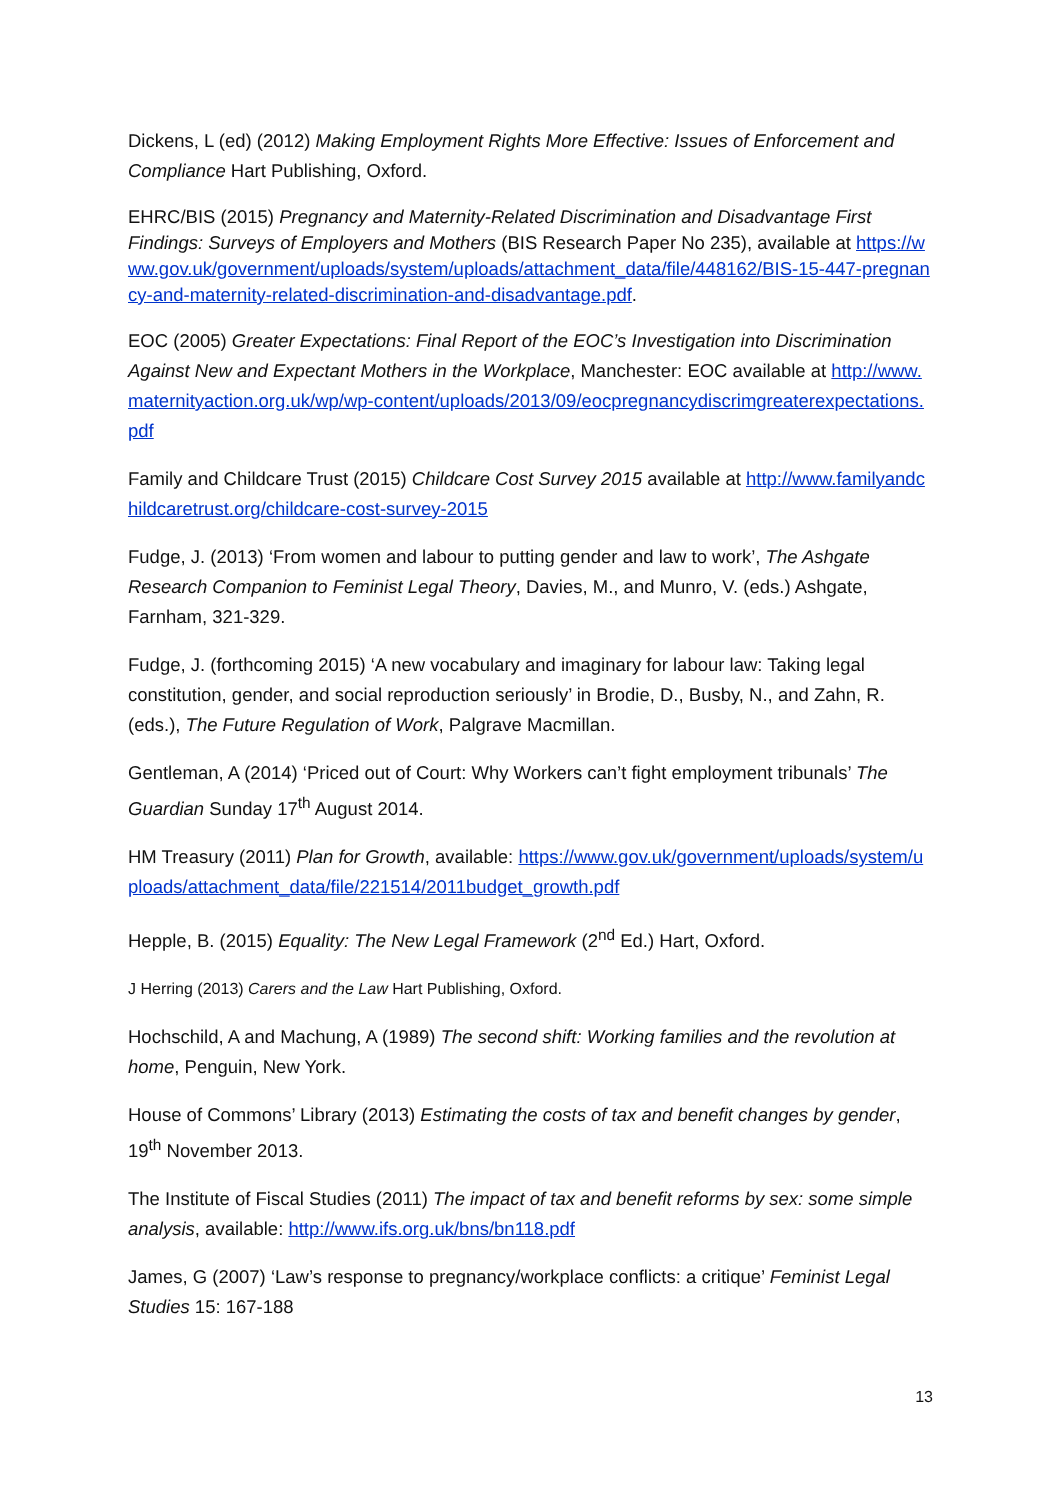Dickens, L (ed) (2012) Making Employment Rights More Effective: Issues of Enforcement and Compliance Hart Publishing, Oxford.
EHRC/BIS (2015) Pregnancy and Maternity-Related Discrimination and Disadvantage First Findings: Surveys of Employers and Mothers (BIS Research Paper No 235), available at https://www.gov.uk/government/uploads/system/uploads/attachment_data/file/448162/BIS-15-447-pregnancy-and-maternity-related-discrimination-and-disadvantage.pdf.
EOC (2005) Greater Expectations: Final Report of the EOC’s Investigation into Discrimination Against New and Expectant Mothers in the Workplace, Manchester: EOC available at http://www.maternityaction.org.uk/wp/wp-content/uploads/2013/09/eocpregnancydiscrimgreaterexpectations.pdf
Family and Childcare Trust (2015) Childcare Cost Survey 2015 available at http://www.familyandchildcaretrust.org/childcare-cost-survey-2015
Fudge, J. (2013) ‘From women and labour to putting gender and law to work’, The Ashgate Research Companion to Feminist Legal Theory, Davies, M., and Munro, V. (eds.) Ashgate, Farnham, 321-329.
Fudge, J. (forthcoming 2015) ‘A new vocabulary and imaginary for labour law: Taking legal constitution, gender, and social reproduction seriously’ in Brodie, D., Busby, N., and Zahn, R. (eds.), The Future Regulation of Work, Palgrave Macmillan.
Gentleman, A (2014) ‘Priced out of Court: Why Workers can’t fight employment tribunals’ The Guardian Sunday 17<sup>th</sup> August 2014.
HM Treasury (2011) Plan for Growth, available: https://www.gov.uk/government/uploads/system/uploads/attachment_data/file/221514/2011budget_growth.pdf
Hepple, B. (2015) Equality: The New Legal Framework (2<sup>nd</sup> Ed.) Hart, Oxford.
J Herring (2013) Carers and the Law Hart Publishing, Oxford.
Hochschild, A and Machung, A (1989) The second shift: Working families and the revolution at home, Penguin, New York.
House of Commons’ Library (2013) Estimating the costs of tax and benefit changes by gender, 19<sup>th</sup> November 2013.
The Institute of Fiscal Studies (2011) The impact of tax and benefit reforms by sex: some simple analysis, available: http://www.ifs.org.uk/bns/bn118.pdf
James, G (2007) ‘Law’s response to pregnancy/workplace conflicts: a critique’ Feminist Legal Studies 15: 167-188
13